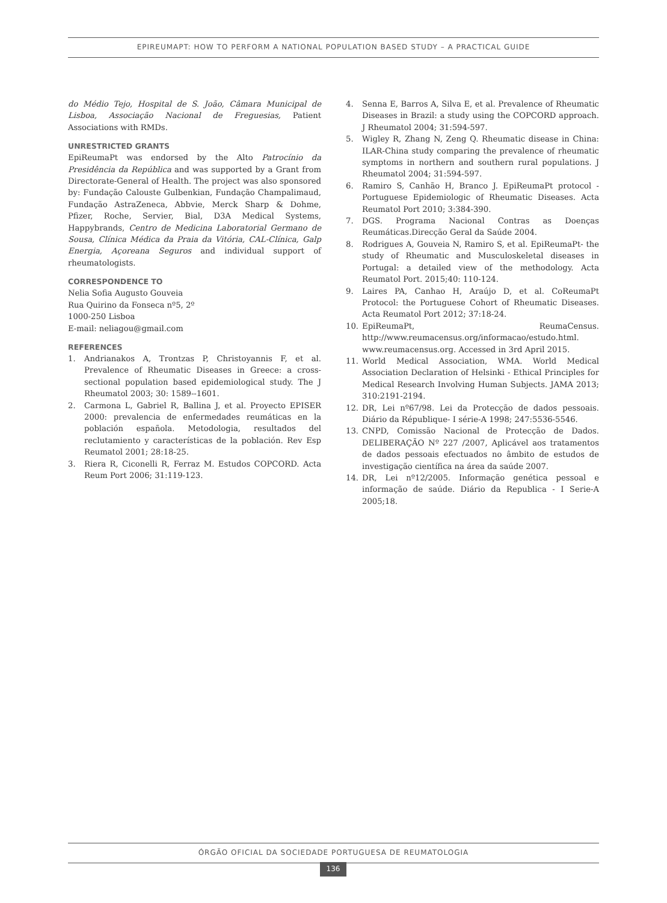EPIREUMAPT: HOW TO PERFORM A NATIONAL POPULATION BASED STUDY – A PRACTICAL GUIDE
do Médio Tejo, Hospital de S. João, Câmara Municipal de Lisboa, Associação Nacional de Freguesias, Patient Associations with RMDs.
UNRESTRICTED GRANTS
EpiReumaPt was endorsed by the Alto Patrocínio da Presidência da República and was supported by a Grant from Directorate-General of Health. The project was also sponsored by: Fundação Calouste Gulbenkian, Fundação Champalimaud, Fundação AstraZeneca, Abbvie, Merck Sharp & Dohme, Pfizer, Roche, Servier, Bial, D3A Medical Systems, Happybrands, Centro de Medicina Laboratorial Germano de Sousa, Clínica Médica da Praia da Vitória, CAL-Clínica, Galp Energia, Açoreana Seguros and individual support of rheumatologists.
CORRESPONDENCE TO
Nelia Sofia Augusto Gouveia
Rua Quirino da Fonseca nº5, 2º
1000-250 Lisboa
E-mail: neliagou@gmail.com
REFERENCES
1. Andrianakos A, Trontzas P, Christoyannis F, et al. Prevalence of Rheumatic Diseases in Greece: a cross-sectional population based epidemiological study. The J Rheumatol 2003; 30: 1589--1601.
2. Carmona L, Gabriel R, Ballina J, et al. Proyecto EPISER 2000: prevalencia de enfermedades reumáticas en la población española. Metodologia, resultados del reclutamiento y características de la población. Rev Esp Reumatol 2001; 28:18-25.
3. Riera R, Ciconelli R, Ferraz M. Estudos COPCORD. Acta Reum Port 2006; 31:119-123.
4. Senna E, Barros A, Silva E, et al. Prevalence of Rheumatic Diseases in Brazil: a study using the COPCORD approach. J Rheumatol 2004; 31:594-597.
5. Wigley R, Zhang N, Zeng Q. Rheumatic disease in China: ILAR-China study comparing the prevalence of rheumatic symptoms in northern and southern rural populations. J Rheumatol 2004; 31:594-597.
6. Ramiro S, Canhão H, Branco J. EpiReumaPt protocol - Portuguese Epidemiologic of Rheumatic Diseases. Acta Reumatol Port 2010; 3:384-390.
7. DGS. Programa Nacional Contras as Doenças Reumáticas.Direcção Geral da Saúde 2004.
8. Rodrigues A, Gouveia N, Ramiro S, et al. EpiReumaPt- the study of Rheumatic and Musculoskeletal diseases in Portugal: a detailed view of the methodology. Acta Reumatol Port. 2015;40: 110-124.
9. Laires PA, Canhao H, Araújo D, et al. CoReumaPt Protocol: the Portuguese Cohort of Rheumatic Diseases. Acta Reumatol Port 2012; 37:18-24.
10. EpiReumaPt, ReumaCensus. http://www.reumacensus.org/informacao/estudo.html. www.reumacensus.org. Accessed in 3rd April 2015.
11. World Medical Association, WMA. World Medical Association Declaration of Helsinki - Ethical Principles for Medical Research Involving Human Subjects. JAMA 2013; 310:2191-2194.
12. DR, Lei nº67/98. Lei da Protecção de dados pessoais. Diário da République- I série-A 1998; 247:5536-5546.
13. CNPD, Comissão Nacional de Protecção de Dados. DELIBERAÇÃO Nº 227 /2007, Aplicável aos tratamentos de dados pessoais efectuados no âmbito de estudos de investigação científica na área da saúde 2007.
14. DR, Lei nº12/2005. Informação genética pessoal e informação de saúde. Diário da Republica - I Serie-A 2005;18.
ÓRGÃO OFICIAL DA SOCIEDADE PORTUGUESA DE REUMATOLOGIA
136